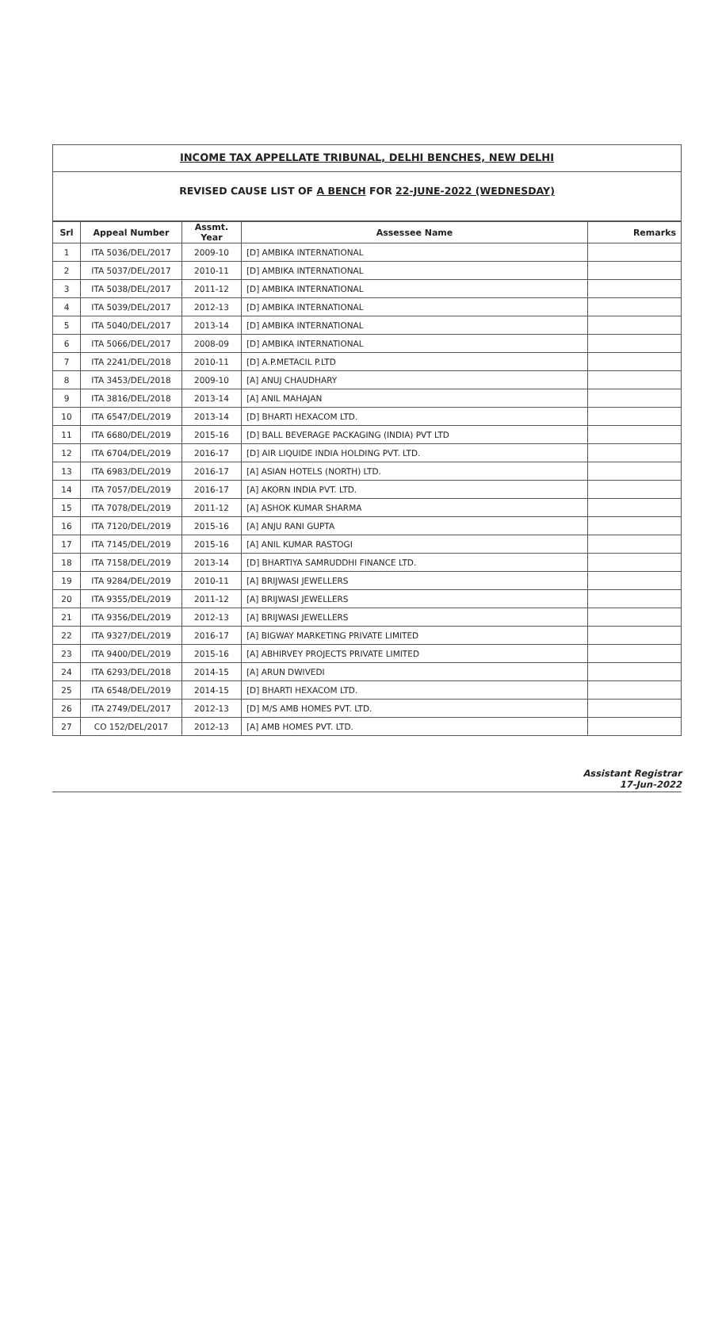INCOME TAX APPELLATE TRIBUNAL, DELHI BENCHES, NEW DELHI
REVISED CAUSE LIST OF A BENCH FOR 22-JUNE-2022 (WEDNESDAY)
| Srl | Appeal Number | Assmt. Year | Assessee Name | Remarks |
| --- | --- | --- | --- | --- |
| 1 | ITA 5036/DEL/2017 | 2009-10 | [D] AMBIKA INTERNATIONAL | |
| 2 | ITA 5037/DEL/2017 | 2010-11 | [D] AMBIKA INTERNATIONAL | |
| 3 | ITA 5038/DEL/2017 | 2011-12 | [D] AMBIKA INTERNATIONAL | |
| 4 | ITA 5039/DEL/2017 | 2012-13 | [D] AMBIKA INTERNATIONAL | |
| 5 | ITA 5040/DEL/2017 | 2013-14 | [D] AMBIKA INTERNATIONAL | |
| 6 | ITA 5066/DEL/2017 | 2008-09 | [D] AMBIKA INTERNATIONAL | |
| 7 | ITA 2241/DEL/2018 | 2010-11 | [D] A.P.METACIL P.LTD | |
| 8 | ITA 3453/DEL/2018 | 2009-10 | [A] ANUJ CHAUDHARY | |
| 9 | ITA 3816/DEL/2018 | 2013-14 | [A] ANIL MAHAJAN | |
| 10 | ITA 6547/DEL/2019 | 2013-14 | [D] BHARTI HEXACOM LTD. | |
| 11 | ITA 6680/DEL/2019 | 2015-16 | [D] BALL BEVERAGE PACKAGING (INDIA) PVT LTD | |
| 12 | ITA 6704/DEL/2019 | 2016-17 | [D] AIR LIQUIDE INDIA HOLDING PVT. LTD. | |
| 13 | ITA 6983/DEL/2019 | 2016-17 | [A] ASIAN HOTELS (NORTH) LTD. | |
| 14 | ITA 7057/DEL/2019 | 2016-17 | [A] AKORN INDIA PVT. LTD. | |
| 15 | ITA 7078/DEL/2019 | 2011-12 | [A] ASHOK KUMAR SHARMA | |
| 16 | ITA 7120/DEL/2019 | 2015-16 | [A] ANJU RANI GUPTA | |
| 17 | ITA 7145/DEL/2019 | 2015-16 | [A] ANIL KUMAR RASTOGI | |
| 18 | ITA 7158/DEL/2019 | 2013-14 | [D] BHARTIYA SAMRUDDHI FINANCE LTD. | |
| 19 | ITA 9284/DEL/2019 | 2010-11 | [A] BRIJWASI JEWELLERS | |
| 20 | ITA 9355/DEL/2019 | 2011-12 | [A] BRIJWASI JEWELLERS | |
| 21 | ITA 9356/DEL/2019 | 2012-13 | [A] BRIJWASI JEWELLERS | |
| 22 | ITA 9327/DEL/2019 | 2016-17 | [A] BIGWAY MARKETING PRIVATE LIMITED | |
| 23 | ITA 9400/DEL/2019 | 2015-16 | [A] ABHIRVEY PROJECTS PRIVATE LIMITED | |
| 24 | ITA 6293/DEL/2018 | 2014-15 | [A] ARUN DWIVEDI | |
| 25 | ITA 6548/DEL/2019 | 2014-15 | [D] BHARTI HEXACOM LTD. | |
| 26 | ITA 2749/DEL/2017 | 2012-13 | [D] M/S AMB HOMES PVT. LTD. | |
| 27 | CO 152/DEL/2017 | 2012-13 | [A] AMB HOMES PVT. LTD. | |
Assistant Registrar
17-Jun-2022